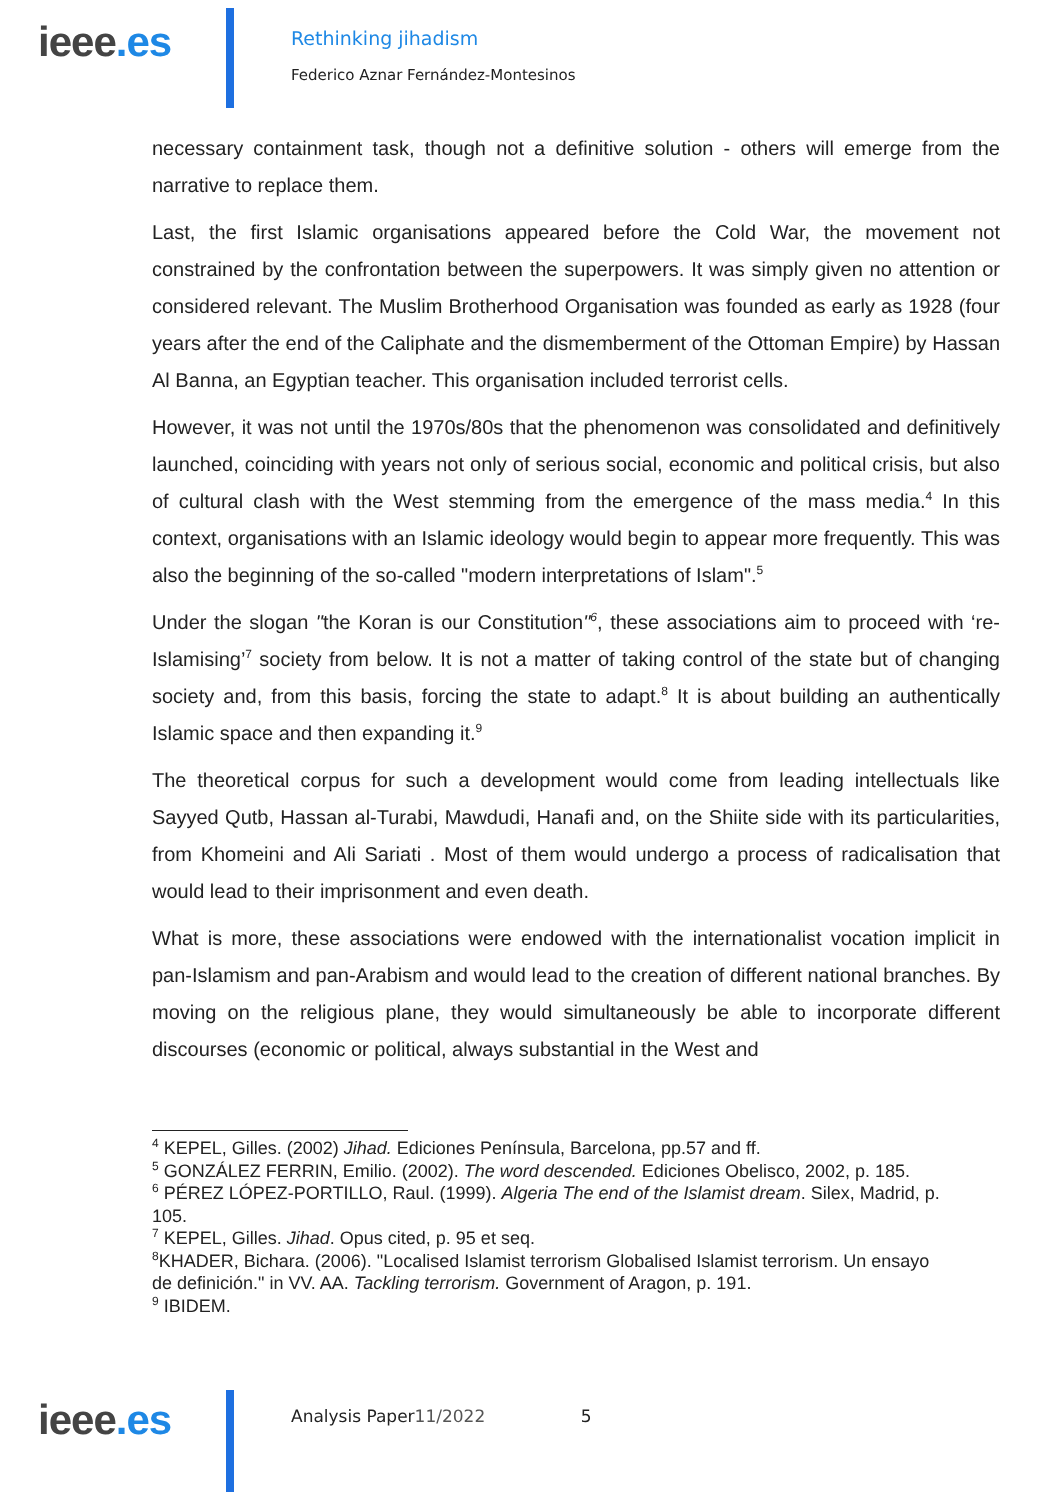ieee.es
Rethinking jihadism
Federico Aznar Fernández-Montesinos
necessary containment task, though not a definitive solution - others will emerge from the narrative to replace them.
Last, the first Islamic organisations appeared before the Cold War, the movement not constrained by the confrontation between the superpowers. It was simply given no attention or considered relevant. The Muslim Brotherhood Organisation was founded as early as 1928 (four years after the end of the Caliphate and the dismemberment of the Ottoman Empire) by Hassan Al Banna, an Egyptian teacher. This organisation included terrorist cells.
However, it was not until the 1970s/80s that the phenomenon was consolidated and definitively launched, coinciding with years not only of serious social, economic and political crisis, but also of cultural clash with the West stemming from the emergence of the mass media.<sup>4</sup> In this context, organisations with an Islamic ideology would begin to appear more frequently. This was also the beginning of the so-called "modern interpretations of Islam".<sup>5</sup>
Under the slogan "the Koran is our Constitution"<sup>6</sup>, these associations aim to proceed with ‘re-Islamising’<sup>7</sup> society from below. It is not a matter of taking control of the state but of changing society and, from this basis, forcing the state to adapt.<sup>8</sup> It is about building an authentically Islamic space and then expanding it.<sup>9</sup>
The theoretical corpus for such a development would come from leading intellectuals like Sayyed Qutb, Hassan al-Turabi, Mawdudi, Hanafi and, on the Shiite side with its particularities, from Khomeini and Ali Sariati . Most of them would undergo a process of radicalisation that would lead to their imprisonment and even death.
What is more, these associations were endowed with the internationalist vocation implicit in pan-Islamism and pan-Arabism and would lead to the creation of different national branches. By moving on the religious plane, they would simultaneously be able to incorporate different discourses (economic or political, always substantial in the West and
<sup>4</sup> KEPEL, Gilles. (2002) Jihad. Ediciones Península, Barcelona, pp.57 and ff.
<sup>5</sup> GONZÁLEZ FERRIN, Emilio. (2002). The word descended. Ediciones Obelisco, 2002, p. 185.
<sup>6</sup> PÉREZ LÓPEZ-PORTILLO, Raul. (1999). Algeria The end of the Islamist dream. Silex, Madrid, p. 105.
<sup>7</sup> KEPEL, Gilles. Jihad. Opus cited, p. 95 et seq.
<sup>8</sup> KHADER, Bichara. (2006). "Localised Islamist terrorism Globalised Islamist terrorism. Un ensayo de definición." in VV. AA. Tackling terrorism. Government of Aragon, p. 191.
<sup>9</sup> IBIDEM.
ieee.es Analysis Paper11/2022 5